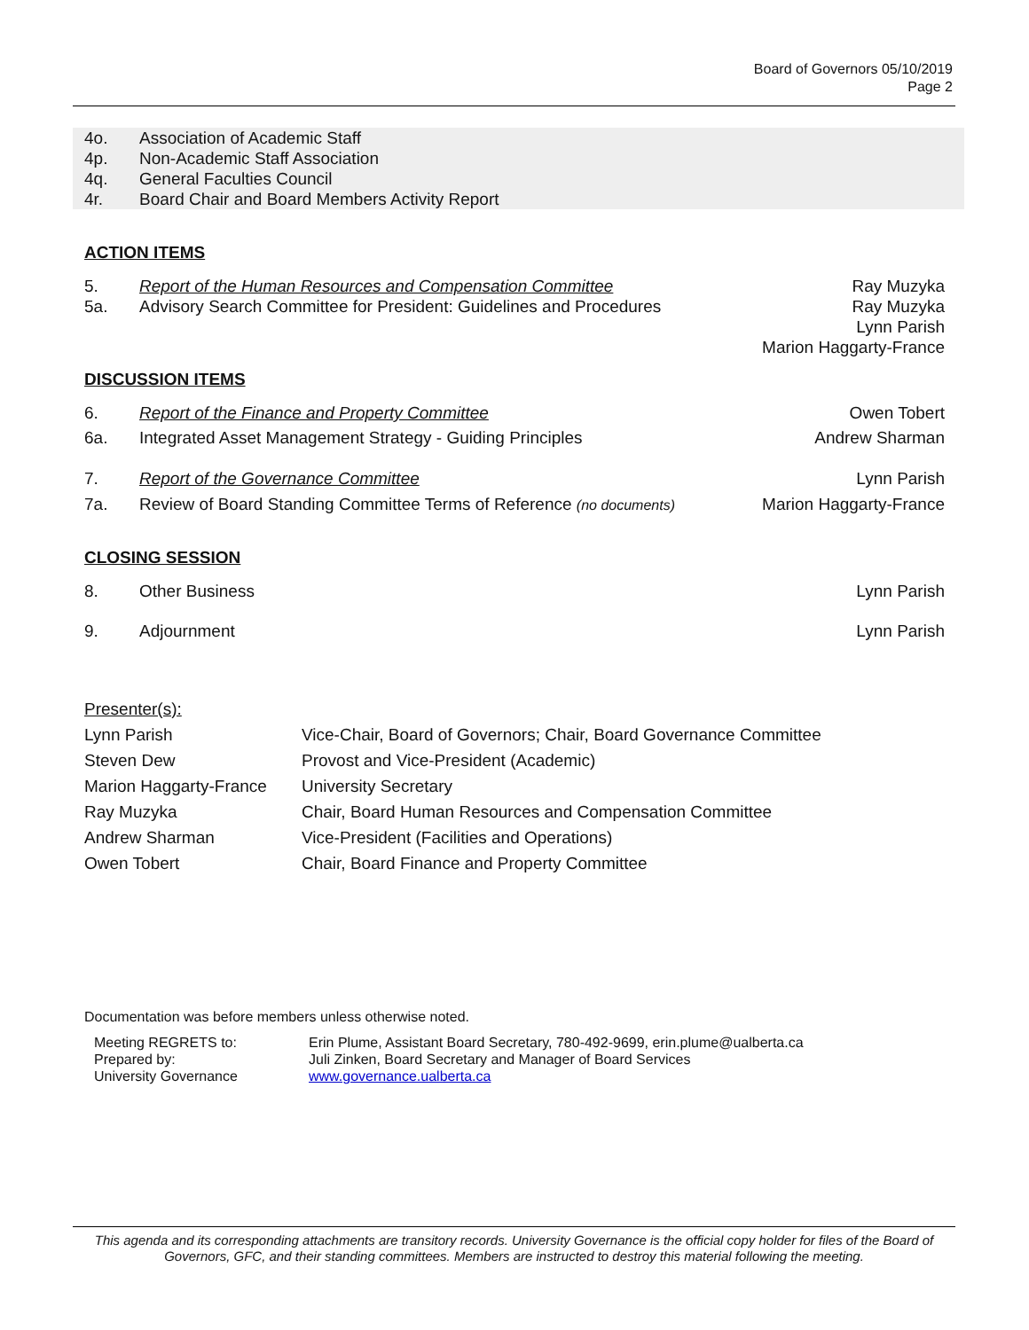Board of Governors 05/10/2019
Page 2
| 4o. | Association of Academic Staff |
| 4p. | Non-Academic Staff Association |
| 4q. | General Faculties Council |
| 4r. | Board Chair and Board Members Activity Report |
ACTION ITEMS
| 5. | Report of the Human Resources and Compensation Committee | Ray Muzyka |
| 5a. | Advisory Search Committee for President: Guidelines and Procedures | Ray Muzyka Lynn Parish Marion Haggarty-France |
DISCUSSION ITEMS
| 6. | Report of the Finance and Property Committee | Owen Tobert |
| 6a. | Integrated Asset Management Strategy - Guiding Principles | Andrew Sharman |
| 7. | Report of the Governance Committee | Lynn Parish |
| 7a. | Review of Board Standing Committee Terms of Reference (no documents) | Marion Haggarty-France |
CLOSING SESSION
| 8. | Other Business | Lynn Parish |
| 9. | Adjournment | Lynn Parish |
Presenter(s):
| Lynn Parish | Vice-Chair, Board of Governors; Chair, Board Governance Committee |
| Steven Dew | Provost and Vice-President (Academic) |
| Marion Haggarty-France | University Secretary |
| Ray Muzyka | Chair, Board Human Resources and Compensation Committee |
| Andrew Sharman | Vice-President (Facilities and Operations) |
| Owen Tobert | Chair, Board Finance and Property Committee |
Documentation was before members unless otherwise noted.
| Meeting REGRETS to: | Erin Plume, Assistant Board Secretary, 780-492-9699, erin.plume@ualberta.ca |
| Prepared by: | Juli Zinken, Board Secretary and Manager of Board Services |
| University Governance | www.governance.ualberta.ca |
This agenda and its corresponding attachments are transitory records. University Governance is the official copy holder for files of the Board of Governors, GFC, and their standing committees. Members are instructed to destroy this material following the meeting.